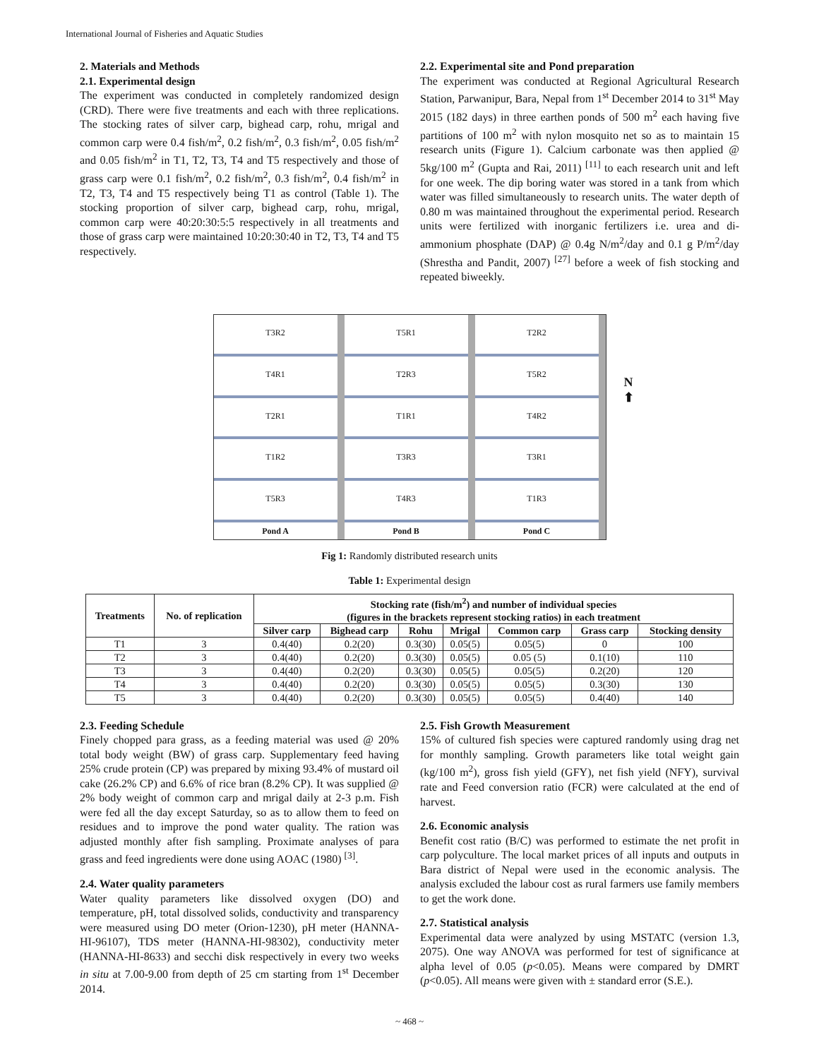International Journal of Fisheries and Aquatic Studies
2. Materials and Methods
2.1. Experimental design
The experiment was conducted in completely randomized design (CRD). There were five treatments and each with three replications. The stocking rates of silver carp, bighead carp, rohu, mrigal and common carp were 0.4 fish/m<sup>2</sup>, 0.2 fish/m<sup>2</sup>, 0.3 fish/m<sup>2</sup>, 0.05 fish/m<sup>2</sup> and 0.05 fish/m<sup>2</sup> in T1, T2, T3, T4 and T5 respectively and those of grass carp were 0.1 fish/m<sup>2</sup>, 0.2 fish/m<sup>2</sup>, 0.3 fish/m<sup>2</sup>, 0.4 fish/m<sup>2</sup> in T2, T3, T4 and T5 respectively being T1 as control (Table 1). The stocking proportion of silver carp, bighead carp, rohu, mrigal, common carp were 40:20:30:5:5 respectively in all treatments and those of grass carp were maintained 10:20:30:40 in T2, T3, T4 and T5 respectively.
2.2. Experimental site and Pond preparation
The experiment was conducted at Regional Agricultural Research Station, Parwanipur, Bara, Nepal from 1<sup>st</sup> December 2014 to 31<sup>st</sup> May 2015 (182 days) in three earthen ponds of 500 m<sup>2</sup> each having five partitions of 100 m<sup>2</sup> with nylon mosquito net so as to maintain 15 research units (Figure 1). Calcium carbonate was then applied @ 5kg/100 m<sup>2</sup> (Gupta and Rai, 2011) <sup>[11]</sup> to each research unit and left for one week. The dip boring water was stored in a tank from which water was filled simultaneously to research units. The water depth of 0.80 m was maintained throughout the experimental period. Research units were fertilized with inorganic fertilizers i.e. urea and di-ammonium phosphate (DAP) @ 0.4g N/m<sup>2</sup>/day and 0.1 g P/m<sup>2</sup>/day (Shrestha and Pandit, 2007) <sup>[27]</sup> before a week of fish stocking and repeated biweekly.
T3R2
T4R1
T2R1
T1R2
T5R3
Pond A
T5R1
T2R3
T1R1
T3R3
T4R3
Pond B
T2R2
T5R2
T4R2
T3R1
T1R3
Pond C
N
⬆
Fig 1: Randomly distributed research units
Table 1: Experimental design
| Treatments | No. of replication | Stocking rate (fish/m<sup>2</sup>) and number of individual species (figures in the brackets represent stocking ratios) in each treatment | | | | | | |
| --- | --- | --- | --- | --- | --- | --- | --- | --- |
| | | Silver carp | Bighead carp | Rohu | Mrigal | Common carp | Grass carp | Stocking density |
| T1 | 3 | 0.4(40) | 0.2(20) | 0.3(30) | 0.05(5) | 0.05(5) | 0 | 100 |
| T2 | 3 | 0.4(40) | 0.2(20) | 0.3(30) | 0.05(5) | 0.05 (5) | 0.1(10) | 110 |
| T3 | 3 | 0.4(40) | 0.2(20) | 0.3(30) | 0.05(5) | 0.05(5) | 0.2(20) | 120 |
| T4 | 3 | 0.4(40) | 0.2(20) | 0.3(30) | 0.05(5) | 0.05(5) | 0.3(30) | 130 |
| T5 | 3 | 0.4(40) | 0.2(20) | 0.3(30) | 0.05(5) | 0.05(5) | 0.4(40) | 140 |
2.3. Feeding Schedule
Finely chopped para grass, as a feeding material was used @ 20% total body weight (BW) of grass carp. Supplementary feed having 25% crude protein (CP) was prepared by mixing 93.4% of mustard oil cake (26.2% CP) and 6.6% of rice bran (8.2% CP). It was supplied @ 2% body weight of common carp and mrigal daily at 2-3 p.m. Fish were fed all the day except Saturday, so as to allow them to feed on residues and to improve the pond water quality. The ration was adjusted monthly after fish sampling. Proximate analyses of para grass and feed ingredients were done using AOAC (1980) <sup>[3]</sup>.
2.4. Water quality parameters
Water quality parameters like dissolved oxygen (DO) and temperature, pH, total dissolved solids, conductivity and transparency were measured using DO meter (Orion-1230), pH meter (HANNA-HI-96107), TDS meter (HANNA-HI-98302), conductivity meter (HANNA-HI-8633) and secchi disk respectively in every two weeks in situ at 7.00-9.00 from depth of 25 cm starting from 1<sup>st</sup> December 2014.
2.5. Fish Growth Measurement
15% of cultured fish species were captured randomly using drag net for monthly sampling. Growth parameters like total weight gain (kg/100 m<sup>2</sup>), gross fish yield (GFY), net fish yield (NFY), survival rate and Feed conversion ratio (FCR) were calculated at the end of harvest.
2.6. Economic analysis
Benefit cost ratio (B/C) was performed to estimate the net profit in carp polyculture. The local market prices of all inputs and outputs in Bara district of Nepal were used in the economic analysis. The analysis excluded the labour cost as rural farmers use family members to get the work done.
2.7. Statistical analysis
Experimental data were analyzed by using MSTATC (version 1.3, 2075). One way ANOVA was performed for test of significance at alpha level of 0.05 (p<0.05). Means were compared by DMRT (p<0.05). All means were given with ± standard error (S.E.).
~ 468 ~